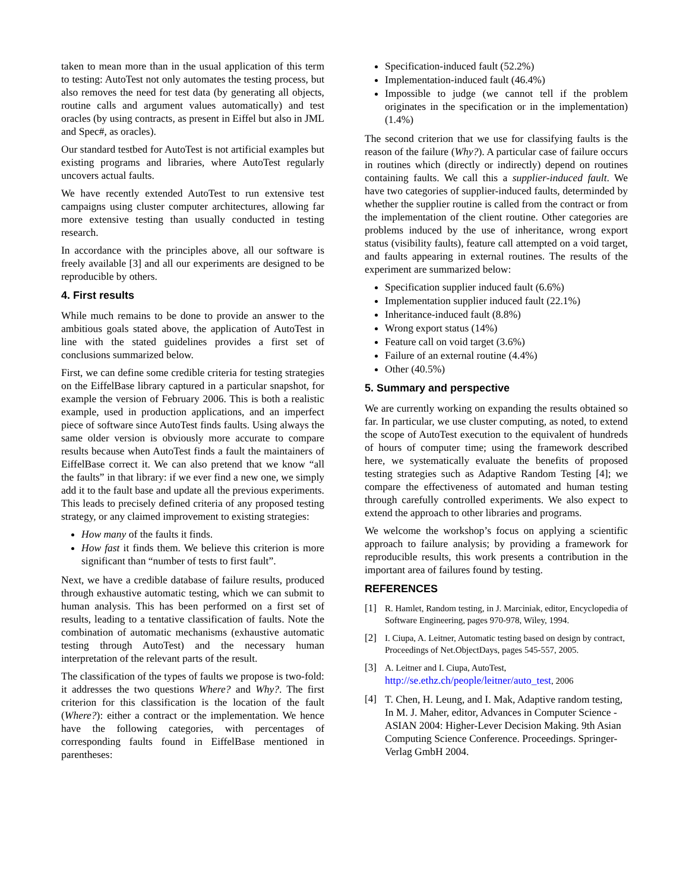taken to mean more than in the usual application of this term to testing: AutoTest not only automates the testing process, but also removes the need for test data (by generating all objects, routine calls and argument values automatically) and test oracles (by using contracts, as present in Eiffel but also in JML and Spec#, as oracles).
Our standard testbed for AutoTest is not artificial examples but existing programs and libraries, where AutoTest regularly uncovers actual faults.
We have recently extended AutoTest to run extensive test campaigns using cluster computer architectures, allowing far more extensive testing than usually conducted in testing research.
In accordance with the principles above, all our software is freely available [3] and all our experiments are designed to be reproducible by others.
4. First results
While much remains to be done to provide an answer to the ambitious goals stated above, the application of AutoTest in line with the stated guidelines provides a first set of conclusions summarized below.
First, we can define some credible criteria for testing strategies on the EiffelBase library captured in a particular snapshot, for example the version of February 2006. This is both a realistic example, used in production applications, and an imperfect piece of software since AutoTest finds faults. Using always the same older version is obviously more accurate to compare results because when AutoTest finds a fault the maintainers of EiffelBase correct it. We can also pretend that we know “all the faults” in that library: if we ever find a new one, we simply add it to the fault base and update all the previous experiments. This leads to precisely defined criteria of any proposed testing strategy, or any claimed improvement to existing strategies:
How many of the faults it finds.
How fast it finds them. We believe this criterion is more significant than “number of tests to first fault”.
Next, we have a credible database of failure results, produced through exhaustive automatic testing, which we can submit to human analysis. This has been performed on a first set of results, leading to a tentative classification of faults. Note the combination of automatic mechanisms (exhaustive automatic testing through AutoTest) and the necessary human interpretation of the relevant parts of the result.
The classification of the types of faults we propose is two-fold: it addresses the two questions Where? and Why?. The first criterion for this classification is the location of the fault (Where?): either a contract or the implementation. We hence have the following categories, with percentages of corresponding faults found in EiffelBase mentioned in parentheses:
Specification-induced fault (52.2%)
Implementation-induced fault (46.4%)
Impossible to judge (we cannot tell if the problem originates in the specification or in the implementation) (1.4%)
The second criterion that we use for classifying faults is the reason of the failure (Why?). A particular case of failure occurs in routines which (directly or indirectly) depend on routines containing faults. We call this a supplier-induced fault. We have two categories of supplier-induced faults, determinded by whether the supplier routine is called from the contract or from the implementation of the client routine. Other categories are problems induced by the use of inheritance, wrong export status (visibility faults), feature call attempted on a void target, and faults appearing in external routines. The results of the experiment are summarized below:
Specification supplier induced fault (6.6%)
Implementation supplier induced fault (22.1%)
Inheritance-induced fault (8.8%)
Wrong export status (14%)
Feature call on void target (3.6%)
Failure of an external routine (4.4%)
Other (40.5%)
5. Summary and perspective
We are currently working on expanding the results obtained so far. In particular, we use cluster computing, as noted, to extend the scope of AutoTest execution to the equivalent of hundreds of hours of computer time; using the framework described here, we systematically evaluate the benefits of proposed testing strategies such as Adaptive Random Testing [4]; we compare the effectiveness of automated and human testing through carefully controlled experiments. We also expect to extend the approach to other libraries and programs.
We welcome the workshop’s focus on applying a scientific approach to failure analysis; by providing a framework for reproducible results, this work presents a contribution in the important area of failures found by testing.
REFERENCES
[1] R. Hamlet, Random testing, in J. Marciniak, editor, Encyclopedia of Software Engineering, pages 970-978, Wiley, 1994.
[2] I. Ciupa, A. Leitner, Automatic testing based on design by contract, Proceedings of Net.ObjectDays, pages 545-557, 2005.
[3] A. Leitner and I. Ciupa, AutoTest, http://se.ethz.ch/people/leitner/auto_test, 2006
[4] T. Chen, H. Leung, and I. Mak, Adaptive random testing, In M. J. Maher, editor, Advances in Computer Science - ASIAN 2004: Higher-Lever Decision Making. 9th Asian Computing Science Conference. Proceedings. Springer-Verlag GmbH 2004.